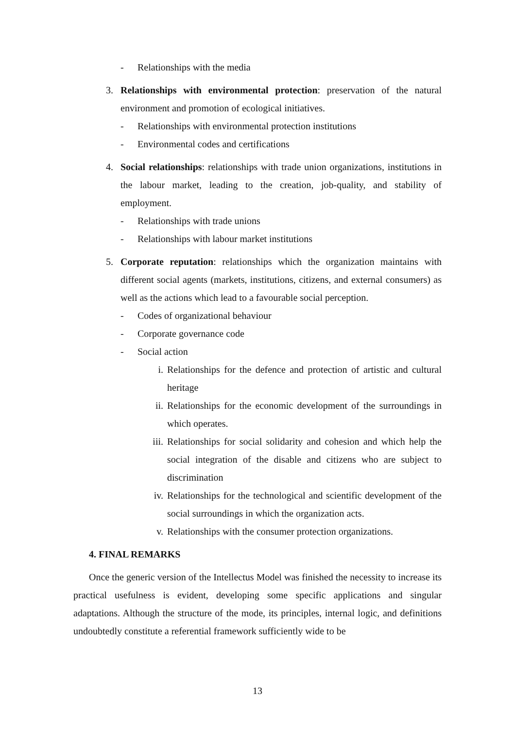- Relationships with the media
3. Relationships with environmental protection: preservation of the natural environment and promotion of ecological initiatives.
- Relationships with environmental protection institutions
- Environmental codes and certifications
4. Social relationships: relationships with trade union organizations, institutions in the labour market, leading to the creation, job-quality, and stability of employment.
- Relationships with trade unions
- Relationships with labour market institutions
5. Corporate reputation: relationships which the organization maintains with different social agents (markets, institutions, citizens, and external consumers) as well as the actions which lead to a favourable social perception.
- Codes of organizational behaviour
- Corporate governance code
- Social action
i. Relationships for the defence and protection of artistic and cultural heritage
ii. Relationships for the economic development of the surroundings in which operates.
iii. Relationships for social solidarity and cohesion and which help the social integration of the disable and citizens who are subject to discrimination
iv. Relationships for the technological and scientific development of the social surroundings in which the organization acts.
v. Relationships with the consumer protection organizations.
4. FINAL REMARKS
Once the generic version of the Intellectus Model was finished the necessity to increase its practical usefulness is evident, developing some specific applications and singular adaptations. Although the structure of the mode, its principles, internal logic, and definitions undoubtedly constitute a referential framework sufficiently wide to be
13